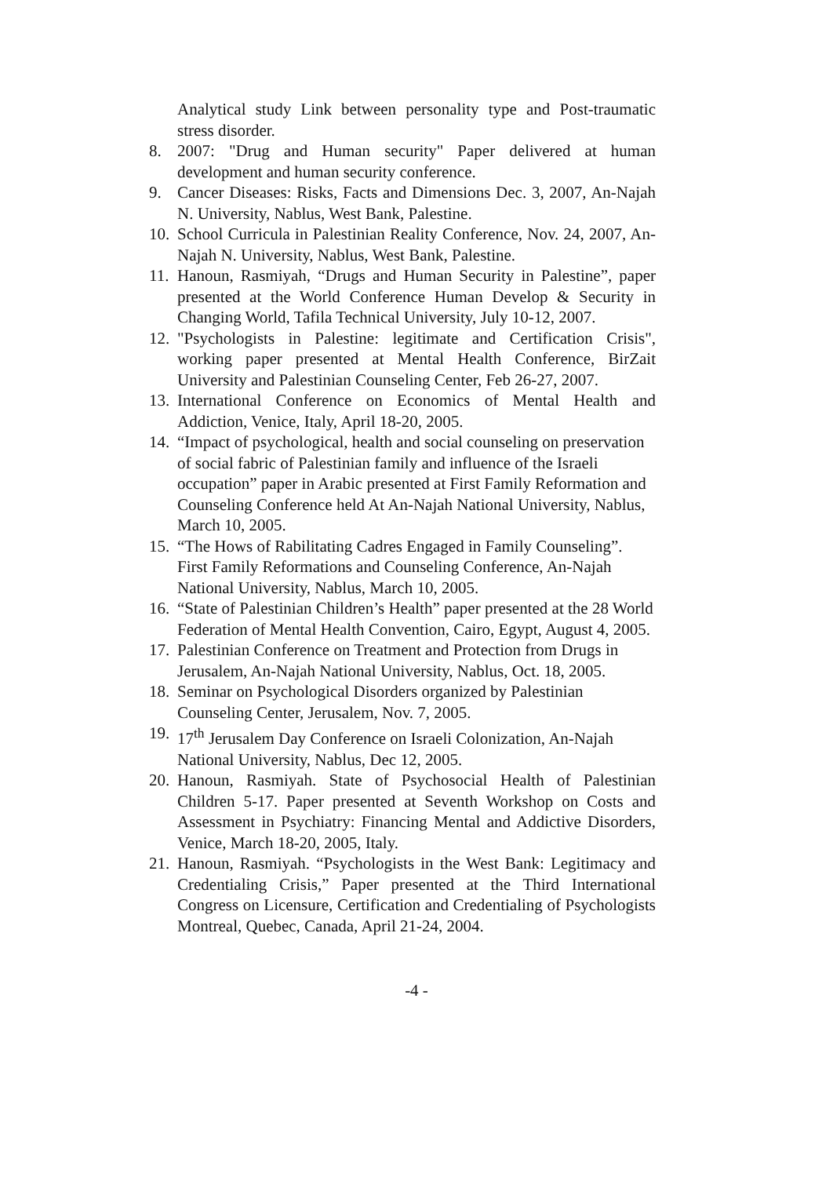Analytical study Link between personality type and Post-traumatic stress disorder.
8. 2007: "Drug and Human security" Paper delivered at human development and human security conference.
9. Cancer Diseases: Risks, Facts and Dimensions Dec. 3, 2007, An-Najah N. University, Nablus, West Bank, Palestine.
10.
School Curricula in Palestinian Reality Conference, Nov. 24, 2007, An-Najah N. University, Nablus, West Bank, Palestine.
11.
Hanoun, Rasmiyah, “Drugs and Human Security in Palestine”, paper presented at the World Conference Human Develop & Security in Changing World, Tafila Technical University, July 10-12, 2007.
12.
"Psychologists in Palestine: legitimate and Certification Crisis", working paper presented at Mental Health Conference, BirZait University and Palestinian Counseling Center, Feb 26-27, 2007.
13.
International Conference on Economics of Mental Health and Addiction, Venice, Italy, April 18-20, 2005.
14.
“Impact of psychological, health and social counseling on preservation of social fabric of Palestinian family and influence of the Israeli occupation” paper in Arabic presented at First Family Reformation and Counseling Conference held At An-Najah National University, Nablus, March 10, 2005.
15.
“The Hows of Rabilitating Cadres Engaged in Family Counseling”. First Family Reformations and Counseling Conference, An-Najah National University, Nablus, March 10, 2005.
16.
“State of Palestinian Children’s Health” paper presented at the 28 World Federation of Mental Health Convention, Cairo, Egypt, August 4, 2005.
17.
Palestinian Conference on Treatment and Protection from Drugs in Jerusalem, An-Najah National University, Nablus, Oct. 18, 2005.
18.
Seminar on Psychological Disorders organized by Palestinian Counseling Center, Jerusalem, Nov. 7, 2005.
19.
17<sup>th</sup> Jerusalem Day Conference on Israeli Colonization, An-Najah National University, Nablus, Dec 12, 2005.
20.
Hanoun, Rasmiyah. State of Psychosocial Health of Palestinian Children 5-17. Paper presented at Seventh Workshop on Costs and Assessment in Psychiatry: Financing Mental and Addictive Disorders, Venice, March 18-20, 2005, Italy.
21.
Hanoun, Rasmiyah. “Psychologists in the West Bank: Legitimacy and Credentialing Crisis,” Paper presented at the Third International Congress on Licensure, Certification and Credentialing of Psychologists Montreal, Quebec, Canada, April 21-24, 2004.
-4 -